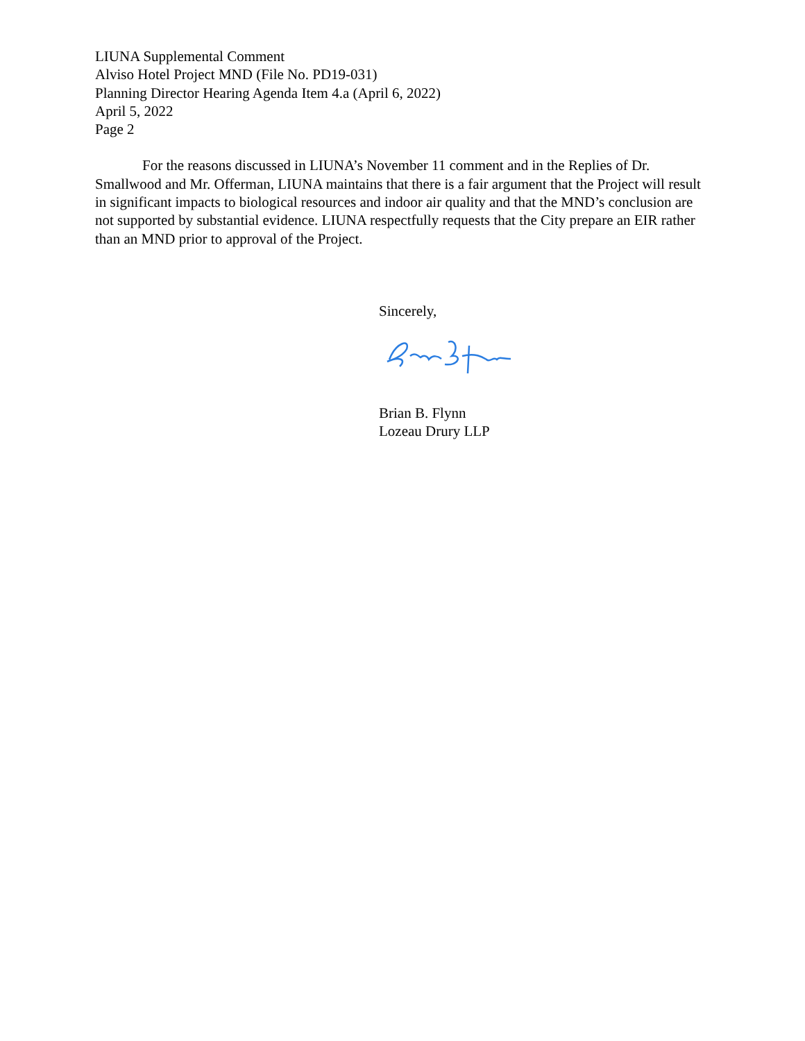LIUNA Supplemental Comment
Alviso Hotel Project MND (File No. PD19-031)
Planning Director Hearing Agenda Item 4.a (April 6, 2022)
April 5, 2022
Page 2
For the reasons discussed in LIUNA’s November 11 comment and in the Replies of Dr. Smallwood and Mr. Offerman, LIUNA maintains that there is a fair argument that the Project will result in significant impacts to biological resources and indoor air quality and that the MND’s conclusion are not supported by substantial evidence. LIUNA respectfully requests that the City prepare an EIR rather than an MND prior to approval of the Project.
Sincerely,
Brian B. Flynn
Lozeau Drury LLP